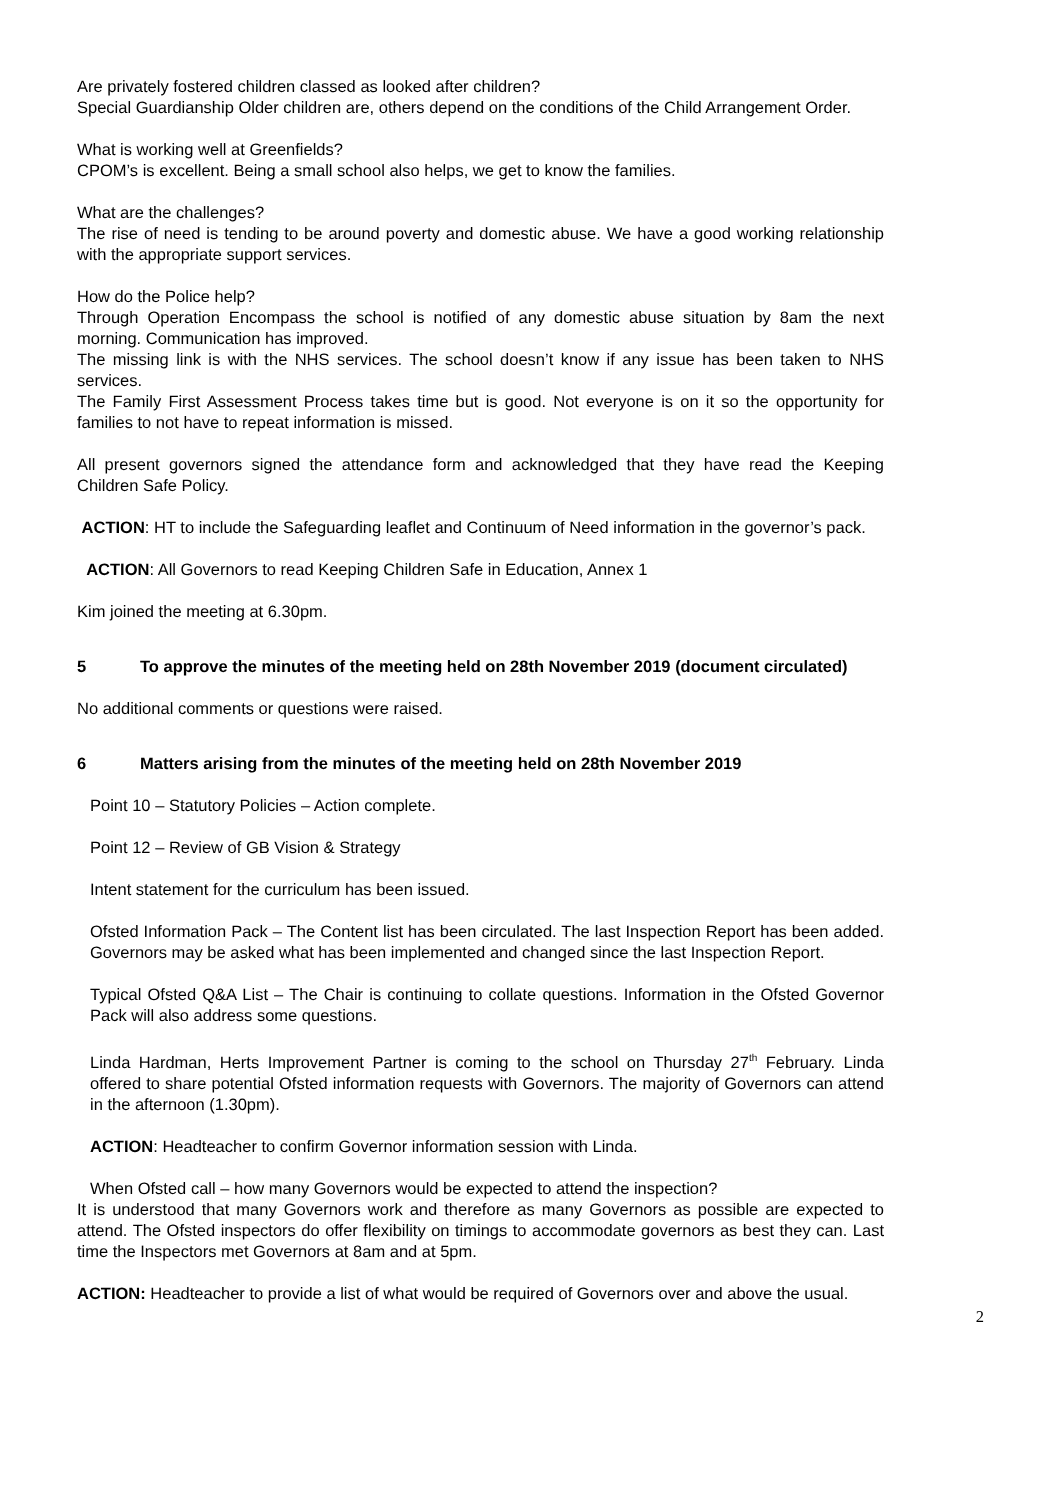Are privately fostered children classed as looked after children?
Special Guardianship Older children are, others depend on the conditions of the Child Arrangement Order.
What is working well at Greenfields?
CPOM’s is excellent. Being a small school also helps, we get to know the families.
What are the challenges?
The rise of need is tending to be around poverty and domestic abuse. We have a good working relationship with the appropriate support services.
How do the Police help?
Through Operation Encompass the school is notified of any domestic abuse situation by 8am the next morning. Communication has improved.
The missing link is with the NHS services. The school doesn’t know if any issue has been taken to NHS services.
The Family First Assessment Process takes time but is good. Not everyone is on it so the opportunity for families to not have to repeat information is missed.
All present governors signed the attendance form and acknowledged that they have read the Keeping Children Safe Policy.
ACTION: HT to include the Safeguarding leaflet and Continuum of Need information in the governor’s pack.
ACTION: All Governors to read Keeping Children Safe in Education, Annex 1
Kim joined the meeting at 6.30pm.
5 To approve the minutes of the meeting held on 28th November 2019 (document circulated)
No additional comments or questions were raised.
6 Matters arising from the minutes of the meeting held on 28th November 2019
Point 10 – Statutory Policies – Action complete.
Point 12 – Review of GB Vision & Strategy
Intent statement for the curriculum has been issued.
Ofsted Information Pack – The Content list has been circulated. The last Inspection Report has been added. Governors may be asked what has been implemented and changed since the last Inspection Report.
Typical Ofsted Q&A List – The Chair is continuing to collate questions. Information in the Ofsted Governor Pack will also address some questions.
Linda Hardman, Herts Improvement Partner is coming to the school on Thursday 27<sup>th</sup> February. Linda offered to share potential Ofsted information requests with Governors. The majority of Governors can attend in the afternoon (1.30pm).
ACTION: Headteacher to confirm Governor information session with Linda.
When Ofsted call – how many Governors would be expected to attend the inspection?
It is understood that many Governors work and therefore as many Governors as possible are expected to attend. The Ofsted inspectors do offer flexibility on timings to accommodate governors as best they can. Last time the Inspectors met Governors at 8am and at 5pm.
ACTION: Headteacher to provide a list of what would be required of Governors over and above the usual.
2